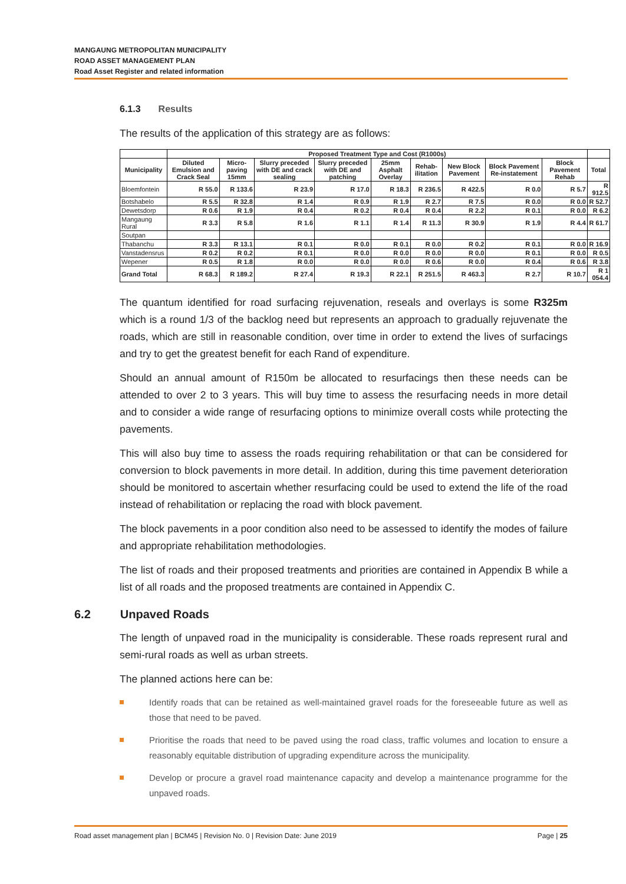MANGAUNG METROPOLITAN MUNICIPALITY
ROAD ASSET MANAGEMENT PLAN
Road Asset Register and related information
6.1.3 Results
The results of the application of this strategy are as follows:
| | Proposed Treatment Type and Cost (R1000s) | | | | | | | | | |
| --- | --- | --- | --- | --- | --- | --- | --- | --- | --- | --- |
| Municipality | Diluted Emulsion and Crack Seal | Micro-paving 15mm | Slurry preceded with DE and crack sealing | Slurry preceded with DE and patching | 25mm Asphalt Overlay | Rehab-ilitation | New Block Pavement | Block Pavement Re-instatement | Block Pavement Rehab | Total |
| Bloemfontein | R 55.0 | R 133.6 | R 23.9 | R 17.0 | R 18.3 | R 236.5 | R 422.5 | R 0.0 | R 5.7 | R 912.5 |
| Botshabelo | R 5.5 | R 32.8 | R 1.4 | R 0.9 | R 1.9 | R 2.7 | R 7.5 | R 0.0 | R 0.0 | R 52.7 |
| Dewetsdorp | R 0.6 | R 1.9 | R 0.4 | R 0.2 | R 0.4 | R 0.4 | R 2.2 | R 0.1 | R 0.0 | R 6.2 |
| Mangaung Rural | R 3.3 | R 5.8 | R 1.6 | R 1.1 | R 1.4 | R 11.3 | R 30.9 | R 1.9 | R 4.4 | R 61.7 |
| Soutpan | | | | | | | | | | |
| Thabanchu | R 3.3 | R 13.1 | R 0.1 | R 0.0 | R 0.1 | R 0.0 | R 0.2 | R 0.1 | R 0.0 | R 16.9 |
| Vanstadensrus | R 0.2 | R 0.2 | R 0.1 | R 0.0 | R 0.0 | R 0.0 | R 0.0 | R 0.1 | R 0.0 | R 0.5 |
| Wepener | R 0.5 | R 1.8 | R 0.0 | R 0.0 | R 0.0 | R 0.6 | R 0.0 | R 0.4 | R 0.6 | R 3.8 |
| Grand Total | R 68.3 | R 189.2 | R 27.4 | R 19.3 | R 22.1 | R 251.5 | R 463.3 | R 2.7 | R 10.7 | R 1 054.4 |
The quantum identified for road surfacing rejuvenation, reseals and overlays is some R325m which is a round 1/3 of the backlog need but represents an approach to gradually rejuvenate the roads, which are still in reasonable condition, over time in order to extend the lives of surfacings and try to get the greatest benefit for each Rand of expenditure.
Should an annual amount of R150m be allocated to resurfacings then these needs can be attended to over 2 to 3 years. This will buy time to assess the resurfacing needs in more detail and to consider a wide range of resurfacing options to minimize overall costs while protecting the pavements.
This will also buy time to assess the roads requiring rehabilitation or that can be considered for conversion to block pavements in more detail. In addition, during this time pavement deterioration should be monitored to ascertain whether resurfacing could be used to extend the life of the road instead of rehabilitation or replacing the road with block pavement.
The block pavements in a poor condition also need to be assessed to identify the modes of failure and appropriate rehabilitation methodologies.
The list of roads and their proposed treatments and priorities are contained in Appendix B while a list of all roads and the proposed treatments are contained in Appendix C.
6.2 Unpaved Roads
The length of unpaved road in the municipality is considerable. These roads represent rural and semi-rural roads as well as urban streets.
The planned actions here can be:
Identify roads that can be retained as well-maintained gravel roads for the foreseeable future as well as those that need to be paved.
Prioritise the roads that need to be paved using the road class, traffic volumes and location to ensure a reasonably equitable distribution of upgrading expenditure across the municipality.
Develop or procure a gravel road maintenance capacity and develop a maintenance programme for the unpaved roads.
Road asset management plan | BCM45 | Revision No. 0 | Revision Date: June 2019 Page | 25